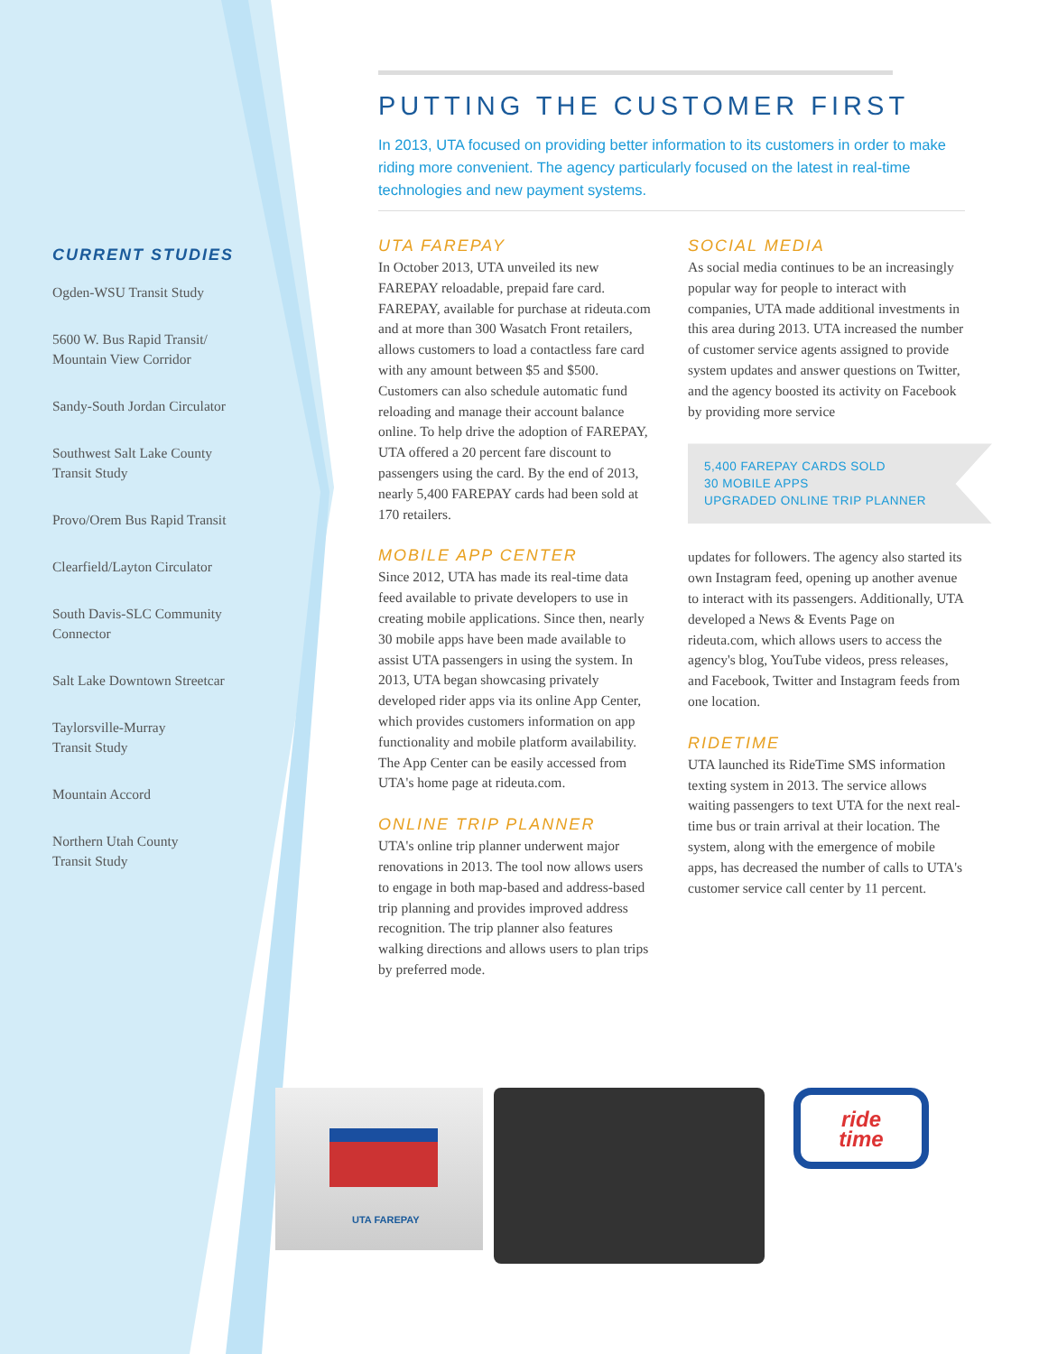CURRENT STUDIES
Ogden-WSU Transit Study
5600 W. Bus Rapid Transit/
Mountain View Corridor
Sandy-South Jordan Circulator
Southwest Salt Lake County
Transit Study
Provo/Orem Bus Rapid Transit
Clearfield/Layton Circulator
South Davis-SLC Community
Connector
Salt Lake Downtown Streetcar
Taylorsville-Murray
Transit Study
Mountain Accord
Northern Utah County
Transit Study
PUTTING THE CUSTOMER FIRST
In 2013, UTA focused on providing better information to its customers in order to make riding more convenient. The agency particularly focused on the latest in real-time technologies and new payment systems.
UTA FAREPAY
In October 2013, UTA unveiled its new FAREPAY reloadable, prepaid fare card. FAREPAY, available for purchase at rideuta.com and at more than 300 Wasatch Front retailers, allows customers to load a contactless fare card with any amount between $5 and $500. Customers can also schedule automatic fund reloading and manage their account balance online. To help drive the adoption of FAREPAY, UTA offered a 20 percent fare discount to passengers using the card. By the end of 2013, nearly 5,400 FAREPAY cards had been sold at 170 retailers.
MOBILE APP CENTER
Since 2012, UTA has made its real-time data feed available to private developers to use in creating mobile applications. Since then, nearly 30 mobile apps have been made available to assist UTA passengers in using the system. In 2013, UTA began showcasing privately developed rider apps via its online App Center, which provides customers information on app functionality and mobile platform availability. The App Center can be easily accessed from UTA's home page at rideuta.com.
ONLINE TRIP PLANNER
UTA's online trip planner underwent major renovations in 2013. The tool now allows users to engage in both map-based and address-based trip planning and provides improved address recognition. The trip planner also features walking directions and allows users to plan trips by preferred mode.
SOCIAL MEDIA
As social media continues to be an increasingly popular way for people to interact with companies, UTA made additional investments in this area during 2013. UTA increased the number of customer service agents assigned to provide system updates and answer questions on Twitter, and the agency boosted its activity on Facebook by providing more service
5,400 FAREPAY CARDS SOLD
30 MOBILE APPS
UPGRADED ONLINE TRIP PLANNER
updates for followers. The agency also started its own Instagram feed, opening up another avenue to interact with its passengers. Additionally, UTA developed a News & Events Page on rideuta.com, which allows users to access the agency's blog, YouTube videos, press releases, and Facebook, Twitter and Instagram feeds from one location.
RIDETIME
UTA launched its RideTime SMS information texting system in 2013. The service allows waiting passengers to text UTA for the next real-time bus or train arrival at their location. The system, along with the emergence of mobile apps, has decreased the number of calls to UTA's customer service call center by 11 percent.
UTA FAREPAY
ride
time